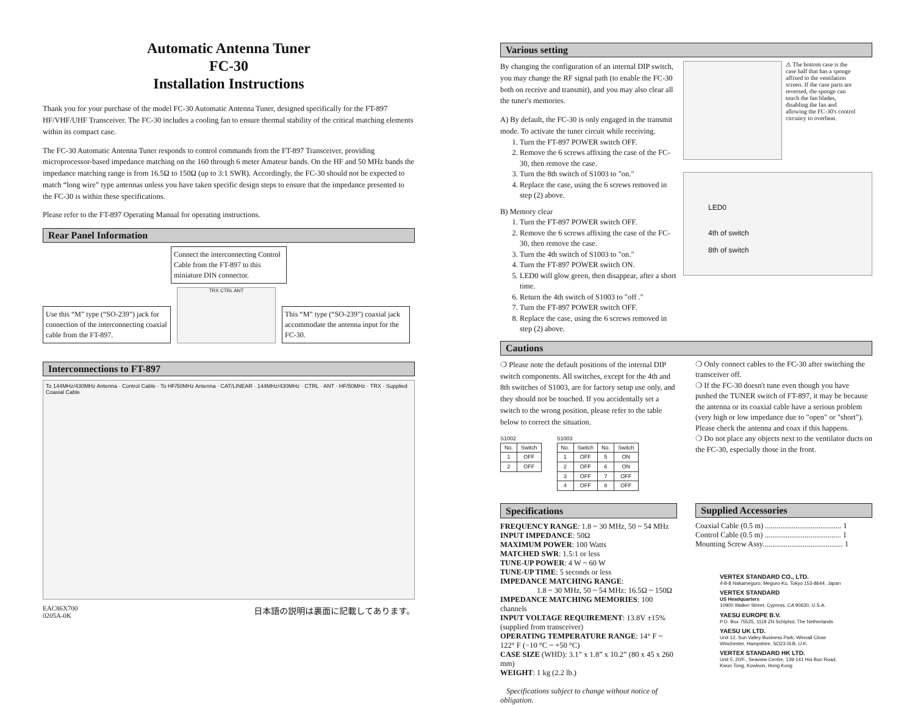Automatic Antenna Tuner
FC-30
Installation Instructions
Thank you for your purchase of the model FC-30 Automatic Antenna Tuner, designed specifically for the FT-897 HF/VHF/UHF Transceiver. The FC-30 includes a cooling fan to ensure thermal stability of the critical matching elements within its compact case.
The FC-30 Automatic Antenna Tuner responds to control commands from the FT-897 Transceiver, providing microprocessor-based impedance matching on the 160 through 6 meter Amateur bands. On the HF and 50 MHz bands the impedance matching range is from 16.5Ω to 150Ω (up to 3:1 SWR). Accordingly, the FC-30 should not be expected to match “long wire” type antennas unless you have taken specific design steps to ensure that the impedance presented to the FC-30 is within these specifications.
Please refer to the FT-897 Operating Manual for operating instructions.
Rear Panel Information
Connect the interconnecting Control Cable from the FT-897 to this miniature DIN connector.
Use this “M” type (“SO-239”) jack for connection of the interconnecting coaxial cable from the FT-897.
TRX CTRL ANT
This “M” type (“SO-239”) coaxial jack accommodate the antenna input for the FC-30.
Interconnections to FT-897
To 144MHz/430MHz Antenna · Control Cable · To HF/50MHz Antenna · CAT/LINEAR · 144MHz/430MHz · CTRL · ANT · HF/50MHz · TRX · Supplied Coaxial Cable
EAC86X700
0205A-0K 日本語の説明は裏面に記載してあります。
Various setting
By changing the configuration of an internal DIP switch, you may change the RF signal path (to enable the FC-30 both on receive and transmit), and you may also clear all the tuner's memories.
A) By default, the FC-30 is only engaged in the transmit mode. To activate the tuner circuit while receiving.
1. Turn the FT-897 POWER switch OFF.
2. Remove the 6 screws affixing the case of the FC-30, then remove the case.
3. Turn the 8th switch of S1003 to "on."
4. Replace the case, using the 6 screws removed in step (2) above.
B) Memory clear
1. Turn the FT-897 POWER switch OFF.
2. Remove the 6 screws affixing the case of the FC-30, then remove the case.
3. Turn the 4th switch of S1003 to "on."
4. Turn the FT-897 POWER switch ON.
5. LED0 will glow green, then disappear, after a short time.
6. Return the 4th switch of S1003 to "off ."
7. Turn the FT-897 POWER switch OFF.
8. Replace the case, using the 6 screws removed in step (2) above.
⚠ The bottom case is the case half that has a sponge affixed to the ventilation screen. If the case parts are reversed, the sponge can touch the fan blades, disabling the fan and allowing the FC-30's control circuitry to overheat.
LED0
4th of switch
8th of switch
Cautions
❍ Please note the default positions of the internal DIP switch components. All switches, except for the 4th and 8th switches of S1003, are for factory setup use only, and they should not be touched. If you accidentally set a switch to the wrong position, please refer to the table below to correct the situation.
S1002
| No. | Switch |
| --- | --- |
| 1 | OFF |
| 2 | OFF |
S1003
| No. | Switch | No. | Switch |
| --- | --- | --- | --- |
| 1 | OFF | 5 | ON |
| 2 | OFF | 6 | ON |
| 3 | OFF | 7 | OFF |
| 4 | OFF | 8 | OFF |
❍ Only connect cables to the FC-30 after switching the transceiver off.
❍ If the FC-30 doesn't tune even though you have pushed the TUNER switch of FT-897, it may be because the antenna or its coaxial cable have a serious problem (very high or low impedance due to "open" or "short"). Please check the antenna and coax if this happens.
❍ Do not place any objects next to the ventilator ducts on the FC-30, especially those in the front.
Specifications
FREQUENCY RANGE: 1.8 ~ 30 MHz, 50 ~ 54 MHz
INPUT IMPEDANCE: 50Ω
MAXIMUM POWER: 100 Watts
MATCHED SWR: 1.5:1 or less
TUNE-UP POWER: 4 W ~ 60 W
TUNE-UP TIME: 5 seconds or less
IMPEDANCE MATCHING RANGE:
1.8 ~ 30 MHz, 50 ~ 54 MHz: 16.5Ω ~ 150Ω
IMPEDANCE MATCHING MEMORIES: 100 channels
INPUT VOLTAGE REQUIREMENT: 13.8V ±15% (supplied from transceiver)
OPERATING TEMPERATURE RANGE: 14° F ~ 122° F (−10 °C ~ +50 °C)
CASE SIZE (WHD): 3.1” x 1.8” x 10.2” (80 x 45 x 260 mm)
WEIGHT: 1 kg (2.2 lb.)
Specifications subject to change without notice of obligation.
Supplied Accessories
Coaxial Cable (0.5 m) ........................................ 1
Control Cable (0.5 m) ........................................ 1
Mounting Screw Assy.......................................... 1
VERTEX STANDARD CO., LTD.
4-8-8 Nakameguro, Meguro-Ku, Tokyo 153-8644, Japan
VERTEX STANDARD
US Headquarters
10900 Walker Street, Cypress, CA 90630, U.S.A.
YAESU EUROPE B.V.
P.O. Box 75525, 1118 ZN Schiphol, The Netherlands
YAESU UK LTD.
Unit 12, Sun Valley Business Park, Winnall Close
Winchester, Hampshire, SO23 0LB, U.K.
VERTEX STANDARD HK LTD.
Unit 5, 20/F., Seaview Centre, 139-141 Hoi Bun Road,
Kwun Tong, Kowloon, Hong Kong